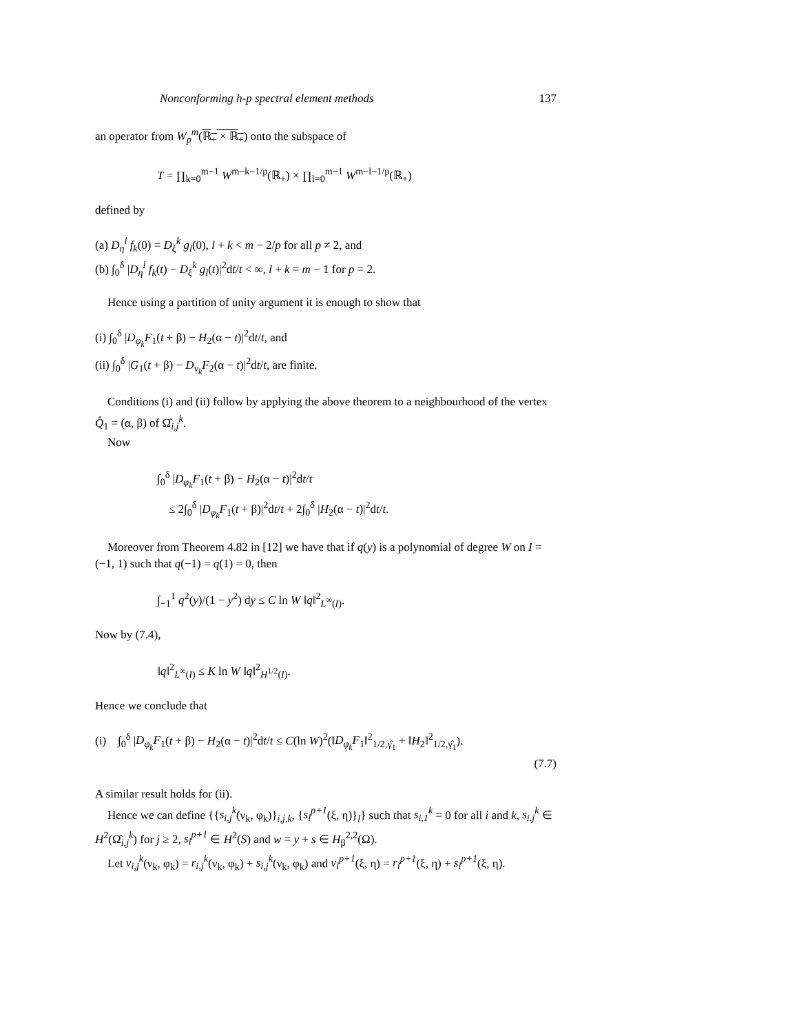Nonconforming h-p spectral element methods 137
an operator from W<sub>p</sub><sup>m</sup>(ℝ<sub>+</sub> × ℝ<sub>+</sub>) onto the subspace of
T = ∏<sub>k=0</sub><sup>m−1</sup> W<sup>m−k−1/p</sup>(ℝ<sub>+</sub>) × ∏<sub>l=0</sub><sup>m−1</sup> W<sup>m−l−1/p</sup>(ℝ<sub>+</sub>)
defined by
(a) D<sub>η</sub><sup>l</sup> f<sub>k</sub>(0) = D<sub>ξ</sub><sup>k</sup> g<sub>l</sub>(0), l + k < m − 2/p for all p ≠ 2, and
(b) ∫<sub>0</sub><sup>δ</sup> |D<sub>η</sub><sup>l</sup> f<sub>k</sub>(t) − D<sub>ξ</sub><sup>k</sup> g<sub>l</sub>(t)|<sup>2</sup>dt/t < ∞, l + k = m − 1 for p = 2.
Hence using a partition of unity argument it is enough to show that
(i) ∫<sub>0</sub><sup>δ</sup> |D<sub>φ<sub>k</sub></sub>F<sub>1</sub>(t + β) − H<sub>2</sub>(α − t)|<sup>2</sup>dt/t, and
(ii) ∫<sub>0</sub><sup>δ</sup> |G<sub>1</sub>(t + β) − D<sub>ν<sub>k</sub></sub>F<sub>2</sub>(α − t)|<sup>2</sup>dt/t, are finite.
Conditions (i) and (ii) follow by applying the above theorem to a neighbourhood of the vertex Q̂<sub>1</sub> = (α, β) of Ω̂<sub>i,j</sub><sup>k</sup>.
Now
∫<sub>0</sub><sup>δ</sup> |D<sub>φ<sub>k</sub></sub>F<sub>1</sub>(t + β) − H<sub>2</sub>(α − t)|<sup>2</sup>dt/t
≤ 2∫<sub>0</sub><sup>δ</sup> |D<sub>φ<sub>k</sub></sub>F<sub>1</sub>(t + β)|<sup>2</sup>dt/t + 2∫<sub>0</sub><sup>δ</sup> |H<sub>2</sub>(α − t)|<sup>2</sup>dt/t.
Moreover from Theorem 4.82 in [12] we have that if q(y) is a polynomial of degree W on I = (−1, 1) such that q(−1) = q(1) = 0, then
∫<sub>−1</sub><sup>1</sup> q<sup>2</sup>(y)/(1 − y<sup>2</sup>) dy ≤ C ln W ‖q‖<sup>2</sup><sub>L<sup>∞</sup>(I)</sub>.
Now by (7.4),
‖q‖<sup>2</sup><sub>L<sup>∞</sup>(I)</sub> ≤ K ln W ‖q‖<sup>2</sup><sub>H<sup>1/2</sup>(I)</sub>.
Hence we conclude that
(i) ∫<sub>0</sub><sup>δ</sup> |D<sub>φ<sub>k</sub></sub>F<sub>1</sub>(t + β) − H<sub>2</sub>(α − t)|<sup>2</sup>dt/t ≤ C(ln W)<sup>2</sup>(‖D<sub>φ<sub>k</sub></sub>F<sub>1</sub>‖<sup>2</sup><sub>1/2,γ̂<sub>1</sub></sub> + ‖H<sub>2</sub>‖<sup>2</sup><sub>1/2,γ̂<sub>1</sub></sub>).
(7.7)
A similar result holds for (ii).
Hence we can define {{s<sub>i,j</sub><sup>k</sup>(ν<sub>k</sub>, φ<sub>k</sub>)}<sub>i,j,k</sub>, {s<sub>l</sub><sup>p+1</sup>(ξ, η)}<sub>l</sub>} such that s<sub>i,1</sub><sup>k</sup> = 0 for all i and k, s<sub>i,j</sub><sup>k</sup> ∈ H<sup>2</sup>(Ω̂<sub>i,j</sub><sup>k</sup>) for j ≥ 2, s<sub>l</sub><sup>p+1</sup> ∈ H<sup>2</sup>(S) and w = y + s ∈ H<sub>β</sub><sup>2,2</sup>(Ω).
Let v<sub>i,j</sub><sup>k</sup>(ν<sub>k</sub>, φ<sub>k</sub>) = r<sub>i,j</sub><sup>k</sup>(ν<sub>k</sub>, φ<sub>k</sub>) + s<sub>i,j</sub><sup>k</sup>(ν<sub>k</sub>, φ<sub>k</sub>) and v<sub>l</sub><sup>p+1</sup>(ξ, η) = r<sub>l</sub><sup>p+1</sup>(ξ, η) + s<sub>l</sub><sup>p+1</sup>(ξ, η).